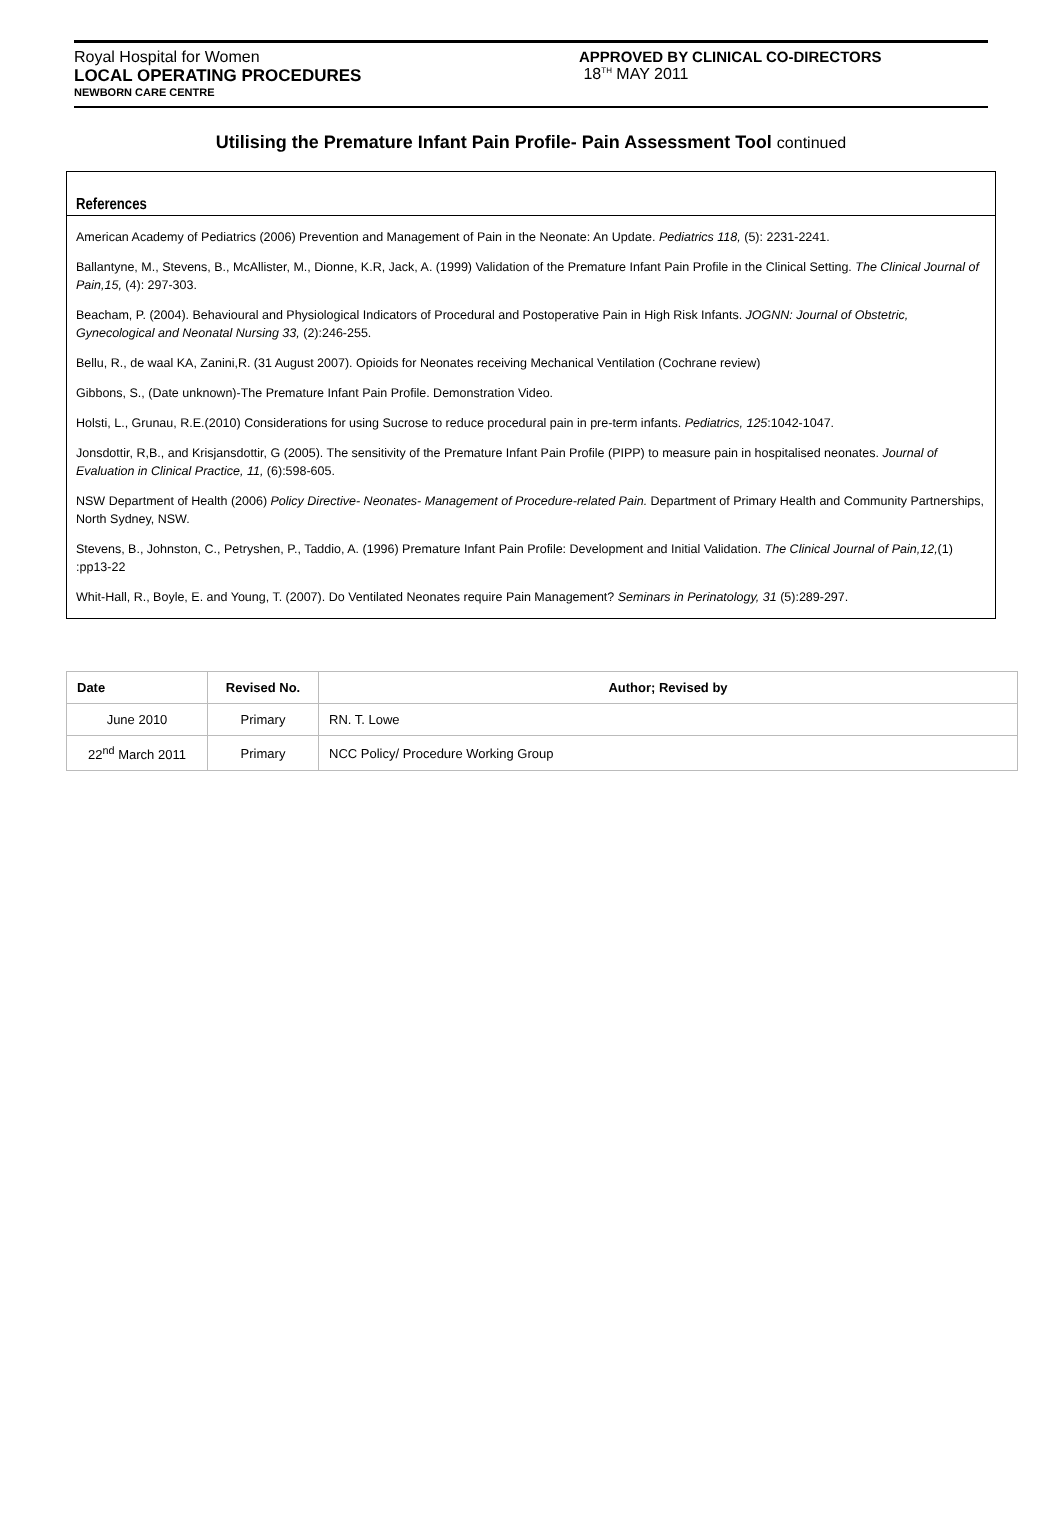Royal Hospital for Women
LOCAL OPERATING PROCEDURES
NEWBORN CARE CENTRE
APPROVED BY CLINICAL CO-DIRECTORS
18<sup>TH</sup> MAY 2011
Utilising the Premature Infant Pain Profile- Pain Assessment Tool continued
References
American Academy of Pediatrics (2006) Prevention and Management of Pain in the Neonate: An Update. Pediatrics 118, (5): 2231-2241.
Ballantyne, M., Stevens, B., McAllister, M., Dionne, K.R, Jack, A. (1999) Validation of the Premature Infant Pain Profile in the Clinical Setting. The Clinical Journal of Pain,15, (4): 297-303.
Beacham, P. (2004). Behavioural and Physiological Indicators of Procedural and Postoperative Pain in High Risk Infants. JOGNN: Journal of Obstetric, Gynecological and Neonatal Nursing 33, (2):246-255.
Bellu, R., de waal KA, Zanini,R. (31 August 2007). Opioids for Neonates receiving Mechanical Ventilation (Cochrane review)
Gibbons, S., (Date unknown)-The Premature Infant Pain Profile. Demonstration Video.
Holsti, L., Grunau, R.E.(2010) Considerations for using Sucrose to reduce procedural pain in pre-term infants. Pediatrics, 125:1042-1047.
Jonsdottir, R,B., and Krisjansdottir, G (2005). The sensitivity of the Premature Infant Pain Profile (PIPP) to measure pain in hospitalised neonates. Journal of Evaluation in Clinical Practice, 11, (6):598-605.
NSW Department of Health (2006) Policy Directive- Neonates- Management of Procedure-related Pain. Department of Primary Health and Community Partnerships, North Sydney, NSW.
Stevens, B., Johnston, C., Petryshen, P., Taddio, A. (1996) Premature Infant Pain Profile: Development and Initial Validation. The Clinical Journal of Pain,12,(1) :pp13-22
Whit-Hall, R., Boyle, E. and Young, T. (2007). Do Ventilated Neonates require Pain Management? Seminars in Perinatology, 31 (5):289-297.
| Date | Revised No. | Author; Revised by |
| --- | --- | --- |
| June 2010 | Primary | RN. T. Lowe |
| 22<sup>nd</sup> March 2011 | Primary | NCC Policy/ Procedure Working Group |